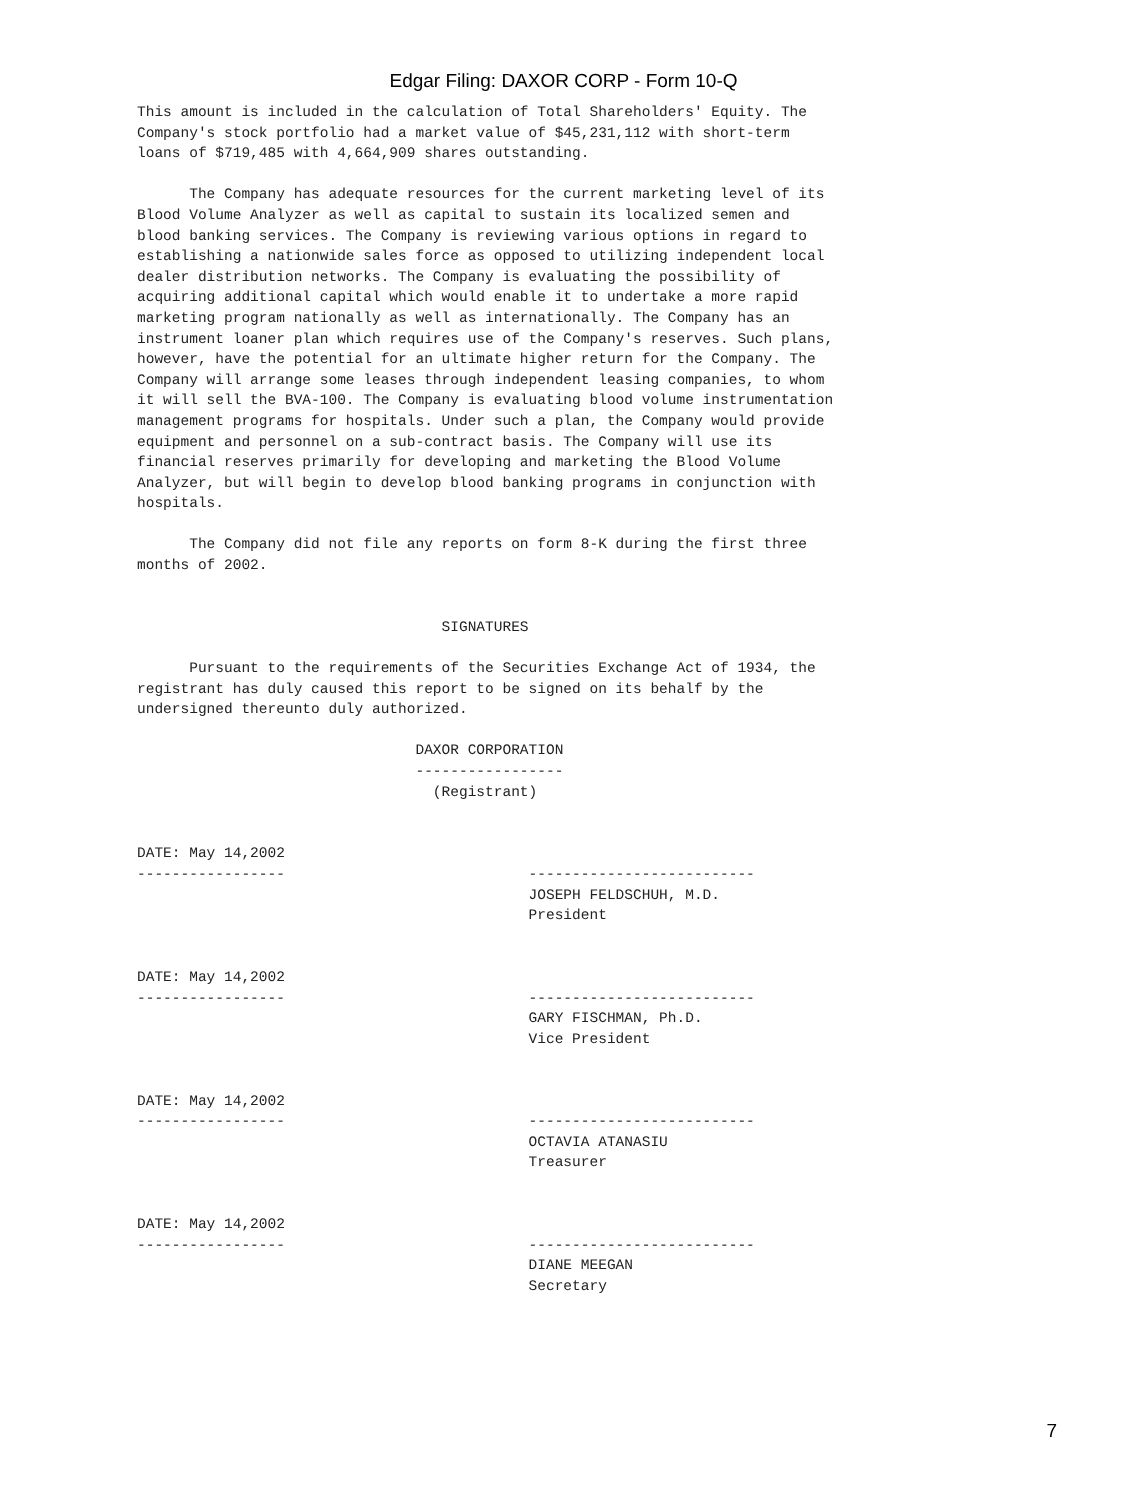Edgar Filing: DAXOR CORP - Form 10-Q
This amount is included in the calculation of Total Shareholders' Equity. The
Company's stock portfolio had a market value of $45,231,112 with short-term
loans of $719,485 with 4,664,909 shares outstanding.

      The Company has adequate resources for the current marketing level of its
Blood Volume Analyzer as well as capital to sustain its localized semen and
blood banking services. The Company is reviewing various options in regard to
establishing a nationwide sales force as opposed to utilizing independent local
dealer distribution networks. The Company is evaluating the possibility of
acquiring additional capital which would enable it to undertake a more rapid
marketing program nationally as well as internationally. The Company has an
instrument loaner plan which requires use of the Company's reserves. Such plans,
however, have the potential for an ultimate higher return for the Company. The
Company will arrange some leases through independent leasing companies, to whom
it will sell the BVA-100. The Company is evaluating blood volume instrumentation
management programs for hospitals. Under such a plan, the Company would provide
equipment and personnel on a sub-contract basis. The Company will use its
financial reserves primarily for developing and marketing the Blood Volume
Analyzer, but will begin to develop blood banking programs in conjunction with
hospitals.

      The Company did not file any reports on form 8-K during the first three
months of 2002.


                                   SIGNATURES

      Pursuant to the requirements of the Securities Exchange Act of 1934, the
registrant has duly caused this report to be signed on its behalf by the
undersigned thereunto duly authorized.

                                DAXOR CORPORATION
                                -----------------
                                  (Registrant)


DATE: May 14,2002
-----------------                            --------------------------
                                             JOSEPH FELDSCHUH, M.D.
                                             President


DATE: May 14,2002
-----------------                            --------------------------
                                             GARY FISCHMAN, Ph.D.
                                             Vice President


DATE: May 14,2002
-----------------                            --------------------------
                                             OCTAVIA ATANASIU
                                             Treasurer


DATE: May 14,2002
-----------------                            --------------------------
                                             DIANE MEEGAN
                                             Secretary
7